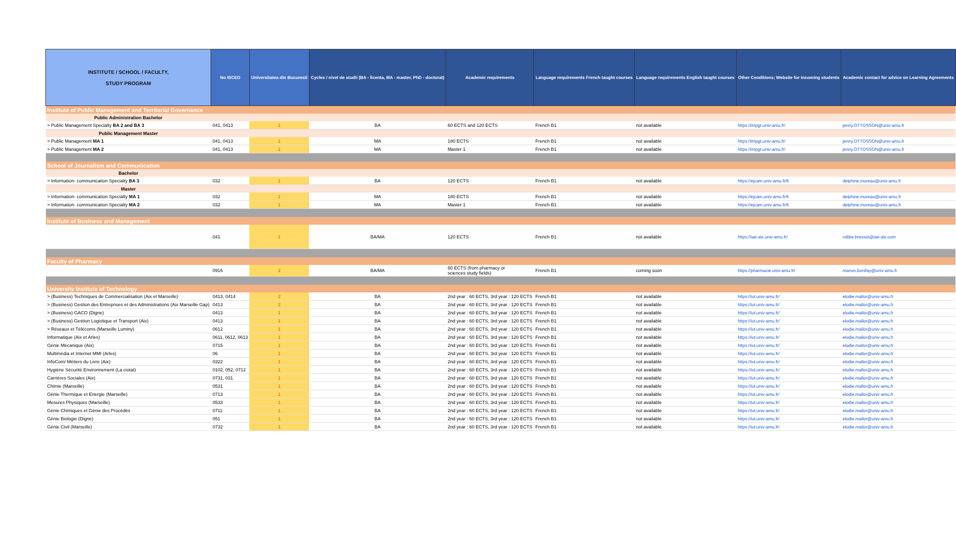| INSTITUTE / SCHOOL / FACULTY, STUDY PROGRAM | No ISCED | Universitatea din Bucuresti | Cycles / nivel de studii (BA - licenta, MA - master, PhD - doctorat) | Academic requirements | Language requirements French taught courses | Language requirements English taught courses | Other Conditions; Website for incoming students | Academic contact for advice on Learning Agreements |
| --- | --- | --- | --- | --- | --- | --- | --- | --- |
| Institute of Public Management and Territorial Governance | | | | | | | | |
| Public Administration Bachelor | | | | | | | | |
| > Public Management Specialty BA 2 and BA 3 | 041, 0413 | 1 | BA | 60 ECTS and 120 ECTS | French B1 | not available | https://impgt.univ-amu.fr/ | jenny.OTTOSSON@univ-amu.fr |
| Public Management Master | | | | | | | | |
| > Public Management MA 1 | 041, 0413 | 1 | MA | 180 ECTS | French B1 | not available | https://impgt.univ-amu.fr/ | jenny.OTTOSSON@univ-amu.fr |
| > Public Management MA 2 | 041, 0413 | 1 | MA | Master 1 | French B1 | not available | https://impgt.univ-amu.fr/ | jenny.OTTOSSON@univ-amu.fr |
| School of Journalism and Communication | | | | | | | | |
| Bachelor | | | | | | | | |
| > Information- communication Specialty BA 3 | 032 | 1 | BA | 120 ECTS | French B1 | not available | https://ejcam.univ-amu.fr/fr | delphine.moreau@univ-amu.fr |
| Master | | | | | | | | |
| > Information- communication Specialty MA 1 | 032 | 1 | MA | 180 ECTS | French B1 | not available | https://ejcam.univ-amu.fr/fr | delphine.moreau@univ-amu.fr |
| > Information- communication Specialty MA 2 | 032 | 1 | MA | Master 1 | French B1 | not available | https://ejcam.univ-amu.fr/fr | delphine.moreau@univ-amu.fr |
| Institute of Business and Management | | | | | | | | |
| | 041 | 1 | BA/MA | 120 ECTS | French B1 | not available | https://iae-aix.univ-amu.fr/ | robbe.bressot@iae-aix.com |
| Faculty of Pharmacy | | | | | | | | |
| | 0916 | 2 | BA/MA | 60 ECTS (from pharmacy or sciences study fields) | French B1 | coming soon | https://pharmacie.univ-amu.fr/ | manon.bonifay@univ-amu.fr |
| University Institute of Technology | | | | | | | | |
| > (Business) Techniques de Commercialisation (Aix et Marseille) | 0413, 0414 | 2 | BA | 2nd year : 60 ECTS, 3rd year : 120 ECTS | French B1 | not available | https://iut.univ-amu.fr/ | elodie.mallor@univ-amu.fr |
| > (Business) Gestion des Entreprises et des Administrations (Aix Marseille Gap) | 0413 | 2 | BA | 2nd year : 60 ECTS, 3rd year : 120 ECTS | French B1 | not available | https://iut.univ-amu.fr/ | elodie.mallor@univ-amu.fr |
| > (Business) GACO (Digne) | 0413 | 1 | BA | 2nd year : 60 ECTS, 3rd year : 120 ECTS | French B1 | not available | https://iut.univ-amu.fr/ | elodie.mallor@univ-amu.fr |
| > (Business) Gestion Logistique et Transport (Aix) | 0413 | 1 | BA | 2nd year : 60 ECTS, 3rd year : 120 ECTS | French B1 | not available | https://iut.univ-amu.fr/ | elodie.mallor@univ-amu.fr |
| > Réseaux et Télécoms (Marseille Luminy) | 0612 | 1 | BA | 2nd year : 60 ECTS, 3rd year : 120 ECTS | French B1 | not available | https://iut.univ-amu.fr/ | elodie.mallor@univ-amu.fr |
| Informatique (Aix et Arles) | 0611, 0612, 0613 | 1 | BA | 2nd year : 60 ECTS, 3rd year : 120 ECTS | French B1 | not available | https://iut.univ-amu.fr/ | elodie.mallor@univ-amu.fr |
| Génie Mécanique (Aix) | 0715 | 1 | BA | 2nd year : 60 ECTS, 3rd year : 120 ECTS | French B1 | not available | https://iut.univ-amu.fr/ | elodie.mallor@univ-amu.fr |
| Multimédia et Internet MMI (Arles) | 06 | 1 | BA | 2nd year : 60 ECTS, 3rd year : 120 ECTS | French B1 | not available | https://iut.univ-amu.fr/ | elodie.mallor@univ-amu.fr |
| InfoCom/ Métiers du Livre (Aix) | 0322 | 1 | BA | 2nd year : 60 ECTS, 3rd year : 120 ECTS | French B1 | not available | https://iut.univ-amu.fr/ | elodie.mallor@univ-amu.fr |
| Hygiène Sécurité Environnement (La ciotat) | 0102, 052, 0712 | 1 | BA | 2nd year : 60 ECTS, 3rd year : 120 ECTS | French B1 | not available | https://iut.univ-amu.fr/ | elodie.mallor@univ-amu.fr |
| Carrières Sociales (Aix) | 0731, 031 | 1 | BA | 2nd year : 60 ECTS, 3rd year : 120 ECTS | French B1 | not available | https://iut.univ-amu.fr/ | elodie.mallor@univ-amu.fr |
| Chimie (Marseille) | 0531 | 1 | BA | 2nd year : 60 ECTS, 3rd year : 120 ECTS | French B1 | not available | https://iut.univ-amu.fr/ | elodie.mallor@univ-amu.fr |
| Génie Thermique et Energie (Marseille) | 0713 | 1 | BA | 2nd year : 60 ECTS, 3rd year : 120 ECTS | French B1 | not available | https://iut.univ-amu.fr/ | elodie.mallor@univ-amu.fr |
| Mesures Physiques (Marseille) | 0533 | 1 | BA | 2nd year : 60 ECTS, 3rd year : 120 ECTS | French B1 | not available | https://iut.univ-amu.fr/ | elodie.mallor@univ-amu.fr |
| Génie Chimiques et Génie des Procédés | 0711 | 1 | BA | 2nd year : 60 ECTS, 3rd year : 120 ECTS | French B1 | not available | https://iut.univ-amu.fr/ | elodie.mallor@univ-amu.fr |
| Génie Biologie (Digne) | 051 | 1 | BA | 2nd year : 60 ECTS, 3rd year : 120 ECTS | French B1 | not available | https://iut.univ-amu.fr/ | elodie.mallor@univ-amu.fr |
| Génie Civil (Marseille) | 0732 | 1 | BA | 2nd year : 60 ECTS, 3rd year : 120 ECTS | French B1 | not available | https://iut.univ-amu.fr/ | elodie.mallor@univ-amu.fr |